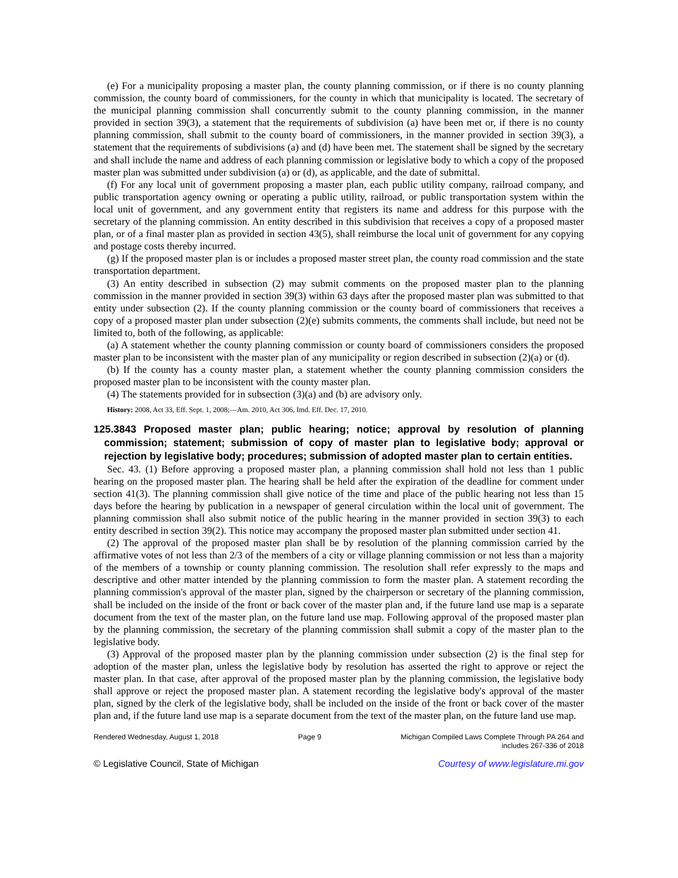(e) For a municipality proposing a master plan, the county planning commission, or if there is no county planning commission, the county board of commissioners, for the county in which that municipality is located. The secretary of the municipal planning commission shall concurrently submit to the county planning commission, in the manner provided in section 39(3), a statement that the requirements of subdivision (a) have been met or, if there is no county planning commission, shall submit to the county board of commissioners, in the manner provided in section 39(3), a statement that the requirements of subdivisions (a) and (d) have been met. The statement shall be signed by the secretary and shall include the name and address of each planning commission or legislative body to which a copy of the proposed master plan was submitted under subdivision (a) or (d), as applicable, and the date of submittal.
(f) For any local unit of government proposing a master plan, each public utility company, railroad company, and public transportation agency owning or operating a public utility, railroad, or public transportation system within the local unit of government, and any government entity that registers its name and address for this purpose with the secretary of the planning commission. An entity described in this subdivision that receives a copy of a proposed master plan, or of a final master plan as provided in section 43(5), shall reimburse the local unit of government for any copying and postage costs thereby incurred.
(g) If the proposed master plan is or includes a proposed master street plan, the county road commission and the state transportation department.
(3) An entity described in subsection (2) may submit comments on the proposed master plan to the planning commission in the manner provided in section 39(3) within 63 days after the proposed master plan was submitted to that entity under subsection (2). If the county planning commission or the county board of commissioners that receives a copy of a proposed master plan under subsection (2)(e) submits comments, the comments shall include, but need not be limited to, both of the following, as applicable:
(a) A statement whether the county planning commission or county board of commissioners considers the proposed master plan to be inconsistent with the master plan of any municipality or region described in subsection (2)(a) or (d).
(b) If the county has a county master plan, a statement whether the county planning commission considers the proposed master plan to be inconsistent with the county master plan.
(4) The statements provided for in subsection (3)(a) and (b) are advisory only.
History: 2008, Act 33, Eff. Sept. 1, 2008;—Am. 2010, Act 306, Imd. Eff. Dec. 17, 2010.
125.3843 Proposed master plan; public hearing; notice; approval by resolution of planning commission; statement; submission of copy of master plan to legislative body; approval or rejection by legislative body; procedures; submission of adopted master plan to certain entities.
Sec. 43. (1) Before approving a proposed master plan, a planning commission shall hold not less than 1 public hearing on the proposed master plan. The hearing shall be held after the expiration of the deadline for comment under section 41(3). The planning commission shall give notice of the time and place of the public hearing not less than 15 days before the hearing by publication in a newspaper of general circulation within the local unit of government. The planning commission shall also submit notice of the public hearing in the manner provided in section 39(3) to each entity described in section 39(2). This notice may accompany the proposed master plan submitted under section 41.
(2) The approval of the proposed master plan shall be by resolution of the planning commission carried by the affirmative votes of not less than 2/3 of the members of a city or village planning commission or not less than a majority of the members of a township or county planning commission. The resolution shall refer expressly to the maps and descriptive and other matter intended by the planning commission to form the master plan. A statement recording the planning commission's approval of the master plan, signed by the chairperson or secretary of the planning commission, shall be included on the inside of the front or back cover of the master plan and, if the future land use map is a separate document from the text of the master plan, on the future land use map. Following approval of the proposed master plan by the planning commission, the secretary of the planning commission shall submit a copy of the master plan to the legislative body.
(3) Approval of the proposed master plan by the planning commission under subsection (2) is the final step for adoption of the master plan, unless the legislative body by resolution has asserted the right to approve or reject the master plan. In that case, after approval of the proposed master plan by the planning commission, the legislative body shall approve or reject the proposed master plan. A statement recording the legislative body's approval of the master plan, signed by the clerk of the legislative body, shall be included on the inside of the front or back cover of the master plan and, if the future land use map is a separate document from the text of the master plan, on the future land use map.
Rendered Wednesday, August 1, 2018 Page 9 Michigan Compiled Laws Complete Through PA 264 and
includes 267-336 of 2018
© Legislative Council, State of Michigan Courtesy of www.legislature.mi.gov